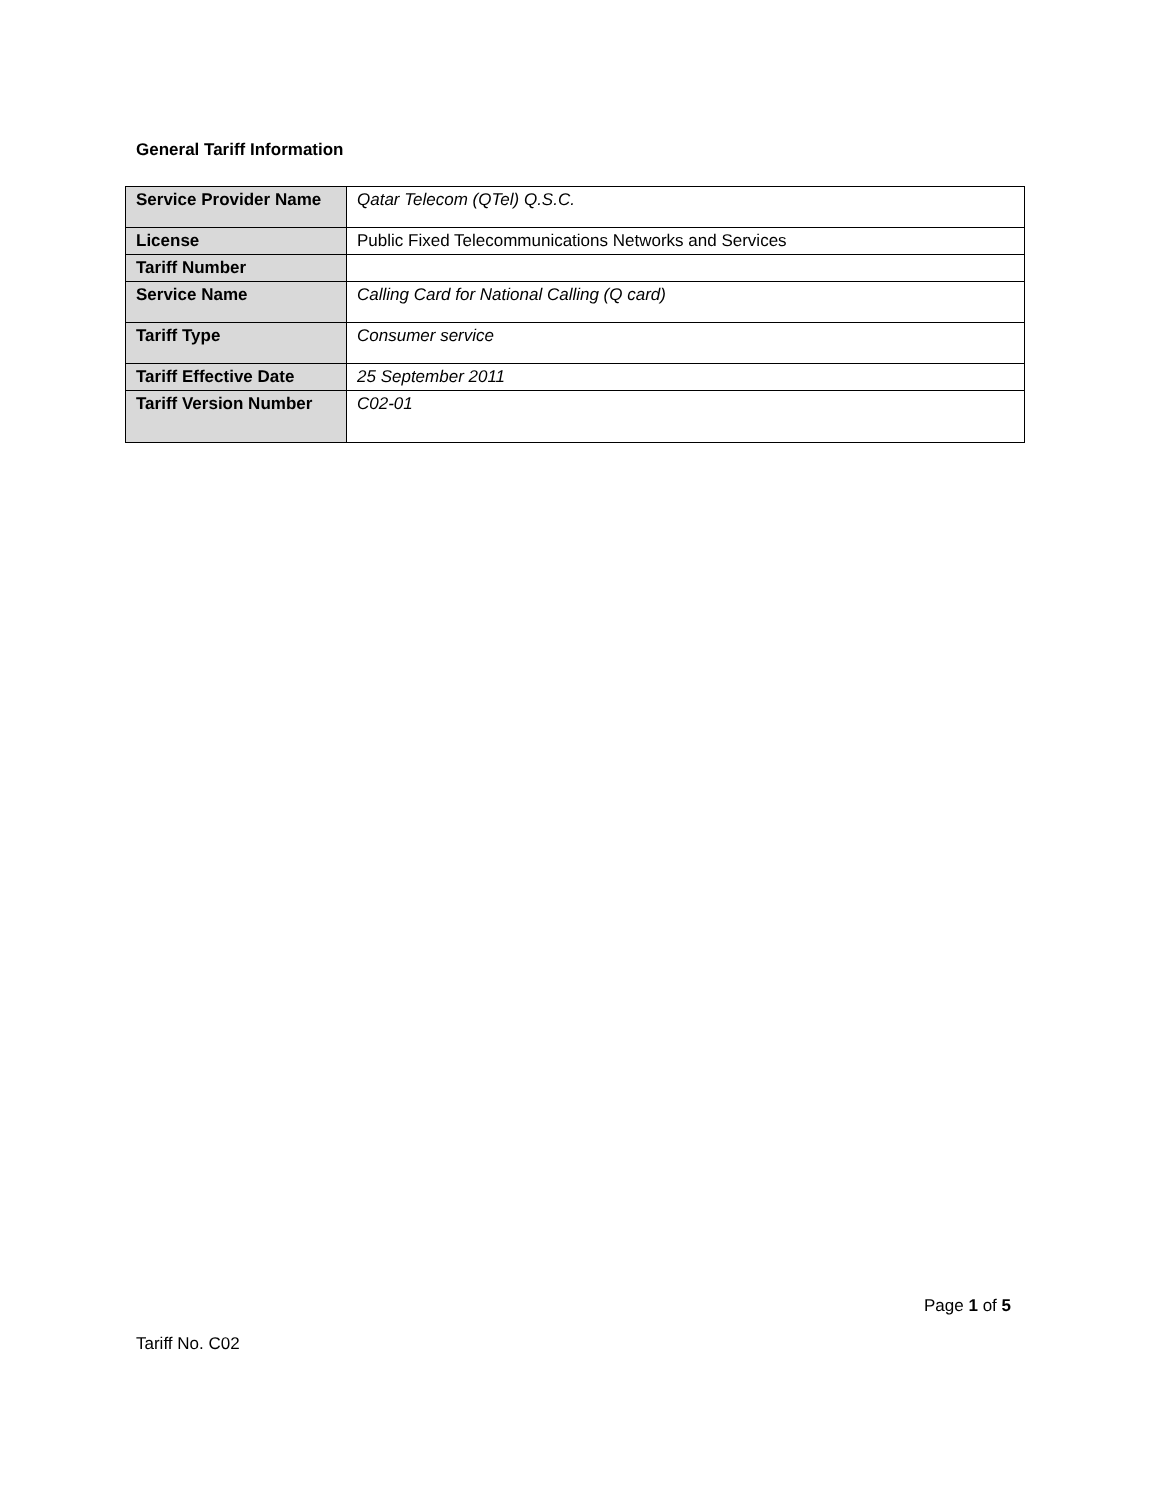General Tariff Information
| Service Provider Name | Qatar Telecom (QTel) Q.S.C. |
| License | Public Fixed Telecommunications Networks and Services |
| Tariff Number | |
| Service Name | Calling Card for National Calling (Q card) |
| Tariff Type | Consumer service |
| Tariff Effective Date | 25 September 2011 |
| Tariff Version Number | C02-01 |
Page 1 of 5
Tariff No. C02